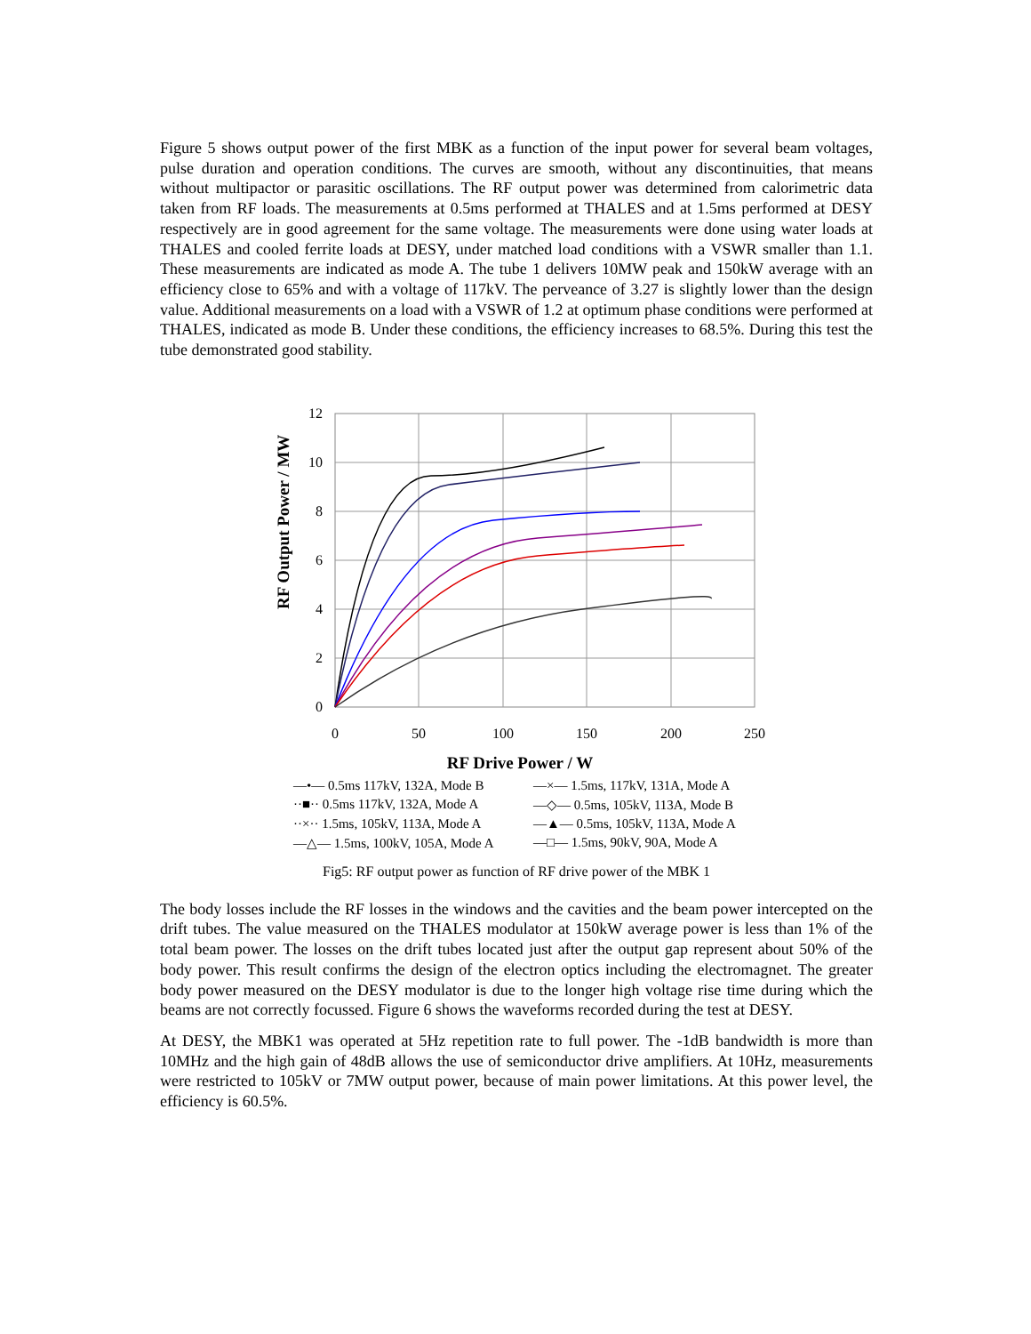Figure 5 shows output power of the first MBK as a function of the input power for several beam voltages, pulse duration and operation conditions. The curves are smooth, without any discontinuities, that means without multipactor or parasitic oscillations. The RF output power was determined from calorimetric data taken from RF loads. The measurements at 0.5ms performed at THALES and at 1.5ms performed at DESY respectively are in good agreement for the same voltage. The measurements were done using water loads at THALES and cooled ferrite loads at DESY, under matched load conditions with a VSWR smaller than 1.1. These measurements are indicated as mode A. The tube 1 delivers 10MW peak and 150kW average with an efficiency close to 65% and with a voltage of 117kV. The perveance of 3.27 is slightly lower than the design value. Additional measurements on a load with a VSWR of 1.2 at optimum phase conditions were performed at THALES, indicated as mode B. Under these conditions, the efficiency increases to 68.5%. During this test the tube demonstrated good stability.
RF Output Power / MW
12
10
8
6
4
2
0
0
50
100
150
200
250
RF Drive Power / W
—•— 0.5ms 117kV, 132A, Mode B —×— 1.5ms, 117kV, 131A, Mode A ··■·· 0.5ms 117kV, 132A, Mode A —◇— 0.5ms, 105kV, 113A, Mode B ··×·· 1.5ms, 105kV, 113A, Mode A —▲— 0.5ms, 105kV, 113A, Mode A —△— 1.5ms, 100kV, 105A, Mode A —□— 1.5ms, 90kV, 90A, Mode A
Fig5: RF output power as function of RF drive power of the MBK 1
The body losses include the RF losses in the windows and the cavities and the beam power intercepted on the drift tubes. The value measured on the THALES modulator at 150kW average power is less than 1% of the total beam power. The losses on the drift tubes located just after the output gap represent about 50% of the body power. This result confirms the design of the electron optics including the electromagnet. The greater body power measured on the DESY modulator is due to the longer high voltage rise time during which the beams are not correctly focussed. Figure 6 shows the waveforms recorded during the test at DESY.
At DESY, the MBK1 was operated at 5Hz repetition rate to full power. The -1dB bandwidth is more than 10MHz and the high gain of 48dB allows the use of semiconductor drive amplifiers. At 10Hz, measurements were restricted to 105kV or 7MW output power, because of main power limitations. At this power level, the efficiency is 60.5%.